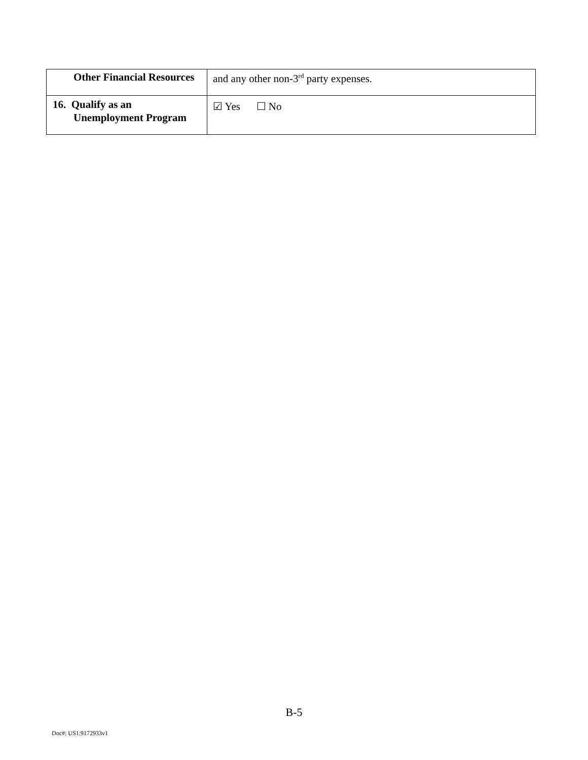| Other Financial Resources | and any other non-3<sup>rd</sup> party expenses. |
| 16. Qualify as an Unemployment Program | ☑ Yes ☐ No |
B-5
Doc#: US1:9172933v1